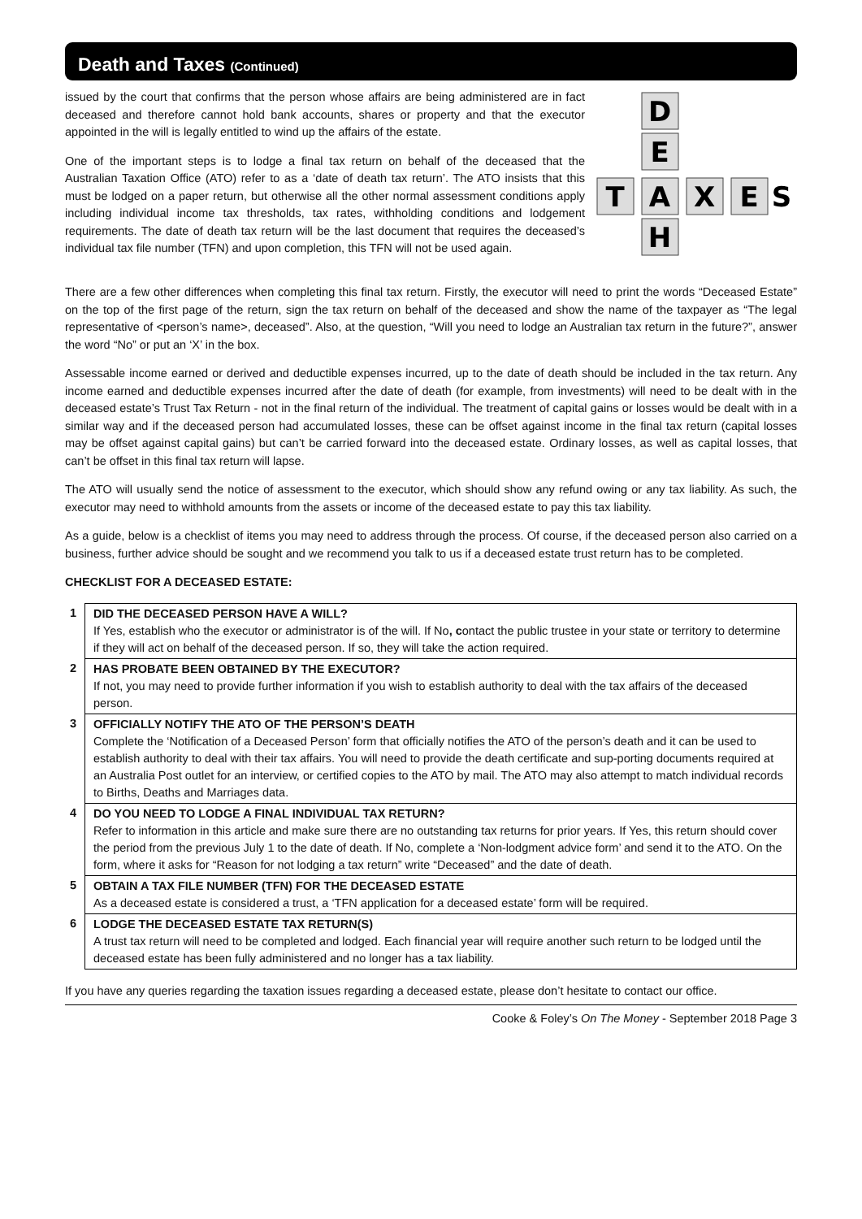Death and Taxes (Continued)
issued by the court that confirms that the person whose affairs are being administered are in fact deceased and therefore cannot hold bank accounts, shares or property and that the executor appointed in the will is legally entitled to wind up the affairs of the estate.
One of the important steps is to lodge a final tax return on behalf of the deceased that the Australian Taxation Office (ATO) refer to as a ‘date of death tax return’. The ATO insists that this must be lodged on a paper return, but otherwise all the other normal assessment conditions apply including individual income tax thresholds, tax rates, withholding conditions and lodgement requirements. The date of death tax return will be the last document that requires the deceased’s individual tax file number (TFN) and upon completion, this TFN will not be used again.
D
E
T
A
X
E
H
S
There are a few other differences when completing this final tax return. Firstly, the executor will need to print the words “Deceased Estate” on the top of the first page of the return, sign the tax return on behalf of the deceased and show the name of the taxpayer as “The legal representative of <person’s name>, deceased”. Also, at the question, “Will you need to lodge an Australian tax return in the future?”, answer the word “No” or put an ‘X’ in the box.
Assessable income earned or derived and deductible expenses incurred, up to the date of death should be included in the tax return. Any income earned and deductible expenses incurred after the date of death (for example, from investments) will need to be dealt with in the deceased estate’s Trust Tax Return - not in the final return of the individual. The treatment of capital gains or losses would be dealt with in a similar way and if the deceased person had accumulated losses, these can be offset against income in the final tax return (capital losses may be offset against capital gains) but can’t be carried forward into the deceased estate. Ordinary losses, as well as capital losses, that can’t be offset in this final tax return will lapse.
The ATO will usually send the notice of assessment to the executor, which should show any refund owing or any tax liability. As such, the executor may need to withhold amounts from the assets or income of the deceased estate to pay this tax liability.
As a guide, below is a checklist of items you may need to address through the process. Of course, if the deceased person also carried on a business, further advice should be sought and we recommend you talk to us if a deceased estate trust return has to be completed.
CHECKLIST FOR A DECEASED ESTATE:
| 1 | DID THE DECEASED PERSON HAVE A WILL? If Yes, establish who the executor or administrator is of the will. If No , c ontact the public trustee in your state or territory to determine if they will act on behalf of the deceased person. If so, they will take the action required. |
| 2 | HAS PROBATE BEEN OBTAINED BY THE EXECUTOR? If not, you may need to provide further information if you wish to establish authority to deal with the tax affairs of the deceased person. |
| 3 | OFFICIALLY NOTIFY THE ATO OF THE PERSON’S DEATH Complete the ‘Notification of a Deceased Person’ form that officially notifies the ATO of the person’s death and it can be used to establish authority to deal with their tax affairs. You will need to provide the death certificate and sup-porting documents required at an Australia Post outlet for an interview, or certified copies to the ATO by mail. The ATO may also attempt to match individual records to Births, Deaths and Marriages data. |
| 4 | DO YOU NEED TO LODGE A FINAL INDIVIDUAL TAX RETURN? Refer to information in this article and make sure there are no outstanding tax returns for prior years. If Yes, this return should cover the period from the previous July 1 to the date of death. If No, complete a ‘Non-lodgment advice form’ and send it to the ATO. On the form, where it asks for “Reason for not lodging a tax return” write “Deceased” and the date of death. |
| 5 | OBTAIN A TAX FILE NUMBER (TFN) FOR THE DECEASED ESTATE As a deceased estate is considered a trust, a ‘TFN application for a deceased estate’ form will be required. |
| 6 | LODGE THE DECEASED ESTATE TAX RETURN(S) A trust tax return will need to be completed and lodged. Each financial year will require another such return to be lodged until the deceased estate has been fully administered and no longer has a tax liability. |
If you have any queries regarding the taxation issues regarding a deceased estate, please don’t hesitate to contact our office.
Cooke & Foley’s On The Money - September 2018 Page 3